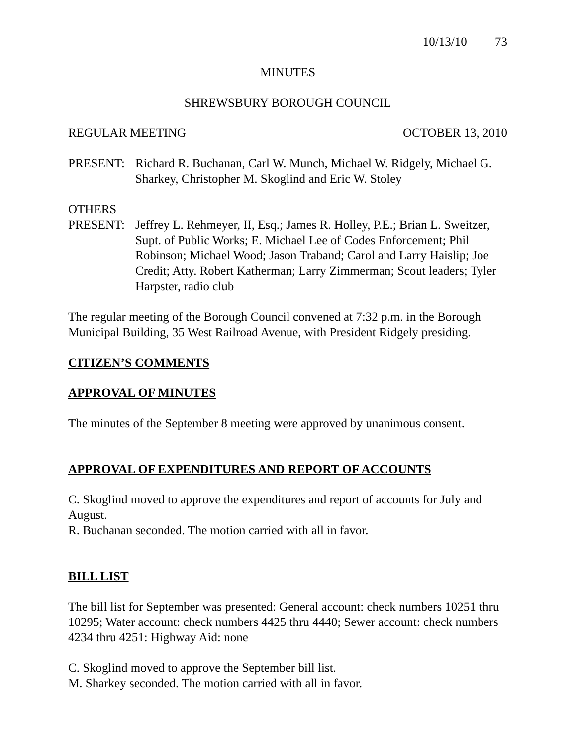10/13/10 73
MINUTES
SHREWSBURY BOROUGH COUNCIL
REGULAR MEETING OCTOBER 13, 2010
PRESENT: Richard R. Buchanan, Carl W. Munch, Michael W. Ridgely, Michael G. Sharkey, Christopher M. Skoglind and Eric W. Stoley
OTHERS
PRESENT: Jeffrey L. Rehmeyer, II, Esq.; James R. Holley, P.E.; Brian L. Sweitzer, Supt. of Public Works; E. Michael Lee of Codes Enforcement; Phil Robinson; Michael Wood; Jason Traband; Carol and Larry Haislip; Joe Credit; Atty. Robert Katherman; Larry Zimmerman; Scout leaders; Tyler Harpster, radio club
The regular meeting of the Borough Council convened at 7:32 p.m. in the Borough Municipal Building, 35 West Railroad Avenue, with President Ridgely presiding.
CITIZEN’S COMMENTS
APPROVAL OF MINUTES
The minutes of the September 8 meeting were approved by unanimous consent.
APPROVAL OF EXPENDITURES AND REPORT OF ACCOUNTS
C. Skoglind moved to approve the expenditures and report of accounts for July and August.
R. Buchanan seconded. The motion carried with all in favor.
BILL LIST
The bill list for September was presented: General account: check numbers 10251 thru 10295; Water account: check numbers 4425 thru 4440; Sewer account: check numbers 4234 thru 4251: Highway Aid: none
C. Skoglind moved to approve the September bill list.
M. Sharkey seconded. The motion carried with all in favor.